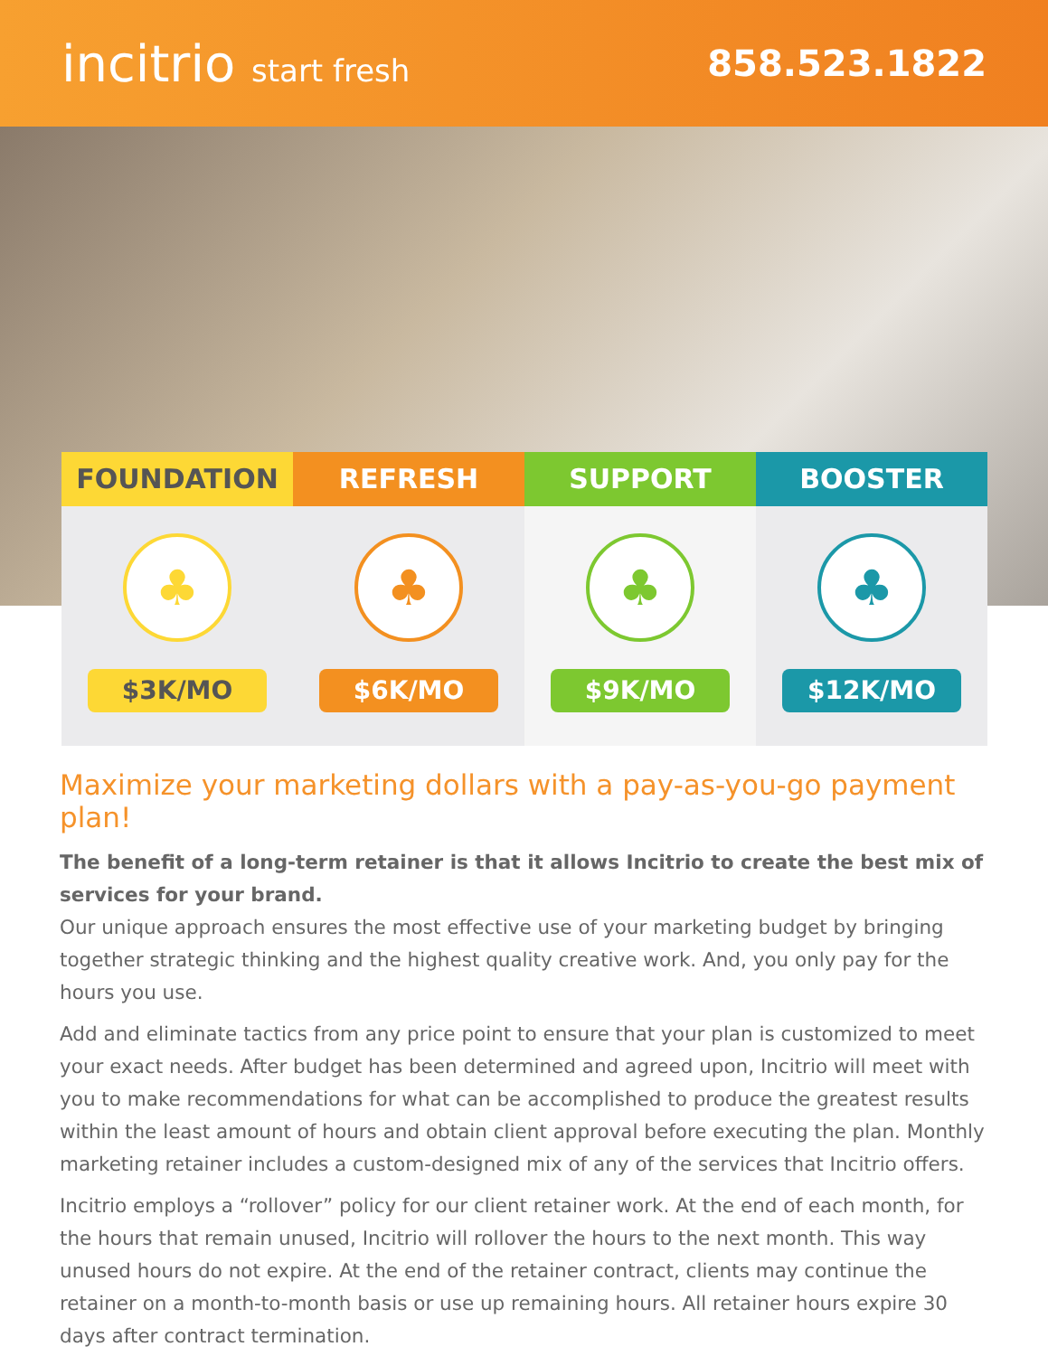incitrio start fresh
858.523.1822
FOUNDATION
♣
$3K/MO
REFRESH
♣
$6K/MO
SUPPORT
♣
$9K/MO
BOOSTER
♣
$12K/MO
Maximize your marketing dollars with a pay-as-you-go payment plan!
The benefit of a long-term retainer is that it allows Incitrio to create the best mix of services for your brand.
Our unique approach ensures the most effective use of your marketing budget by bringing together strategic thinking and the highest quality creative work. And, you only pay for the hours you use.
Add and eliminate tactics from any price point to ensure that your plan is customized to meet your exact needs. After budget has been determined and agreed upon, Incitrio will meet with you to make recommendations for what can be accomplished to produce the greatest results within the least amount of hours and obtain client approval before executing the plan. Monthly marketing retainer includes a custom-designed mix of any of the services that Incitrio offers.
Incitrio employs a “rollover” policy for our client retainer work. At the end of each month, for the hours that remain unused, Incitrio will rollover the hours to the next month. This way unused hours do not expire. At the end of the retainer contract, clients may continue the retainer on a month-to-month basis or use up remaining hours. All retainer hours expire 30 days after contract termination.